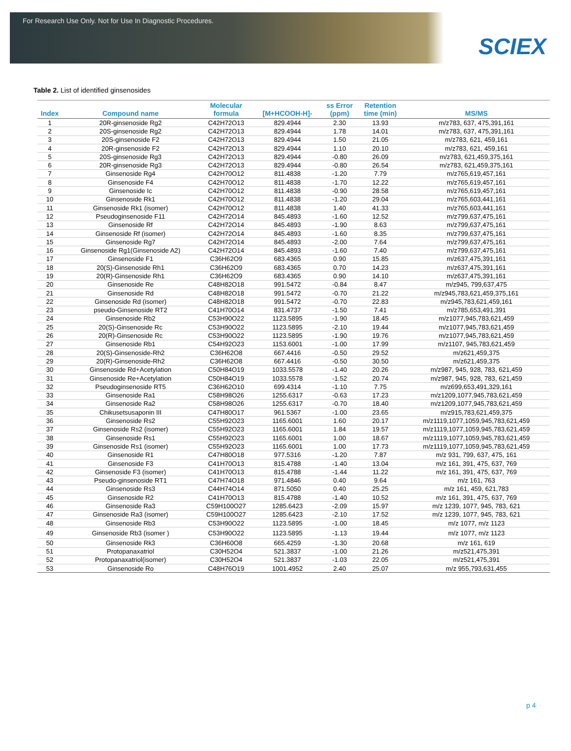For Research Use Only. Not for Use In Diagnostic Procedures.
SCIEX
Table 2. List of identified ginsenosides
| Index | Compound name | Molecular formula | [M+HCOOH-H]- | ss Error (ppm) | Retention time (min) | MS/MS |
| --- | --- | --- | --- | --- | --- | --- |
| 1 | 20R-ginsenoside Rg2 | C42H72O13 | 829.4944 | 2.30 | 13.93 | m/z783, 637, 475,391,161 |
| 2 | 20S-ginsenoside Rg2 | C42H72O13 | 829.4944 | 1.78 | 14.01 | m/z783, 637, 475,391,161 |
| 3 | 20S-ginsenoside F2 | C42H72O13 | 829.4944 | 1.50 | 21.05 | m/z783, 621, 459,161 |
| 4 | 20R-ginsenoside F2 | C42H72O13 | 829.4944 | 1.10 | 20.10 | m/z783, 621, 459,161 |
| 5 | 20S-ginsenoside Rg3 | C42H72O13 | 829.4944 | -0.80 | 26.09 | m/z783, 621,459,375,161 |
| 6 | 20R-ginsenoside Rg3 | C42H72O13 | 829.4944 | -0.80 | 26.54 | m/z783, 621,459,375,161 |
| 7 | Ginsenoside Rg4 | C42H70O12 | 811.4838 | -1.20 | 7.79 | m/z765,619,457,161 |
| 8 | Ginsenoside F4 | C42H70O12 | 811.4838 | -1.70 | 12.22 | m/z765,619,457,161 |
| 9 | Ginsenoside Ic | C42H70O12 | 811.4838 | -0.90 | 28.58 | m/z765,619,457,161 |
| 10 | Ginsenoside Rk1 | C42H70O12 | 811.4838 | -1.20 | 29.04 | m/z765,603,441,161 |
| 11 | Ginsenoside Rk1 (isomer) | C42H70O12 | 811.4838 | 1.40 | 41.33 | m/z765,603,441,161 |
| 12 | Pseudoginsenoside F11 | C42H72O14 | 845.4893 | -1.60 | 12.52 | m/z799,637,475,161 |
| 13 | Ginsenoside Rf | C42H72O14 | 845.4893 | -1.90 | 8.63 | m/z799,637,475,161 |
| 14 | Ginsenoside Rf (isomer) | C42H72O14 | 845.4893 | -1.60 | 8.35 | m/z799,637,475,161 |
| 15 | Ginsenoside Rg7 | C42H72O14 | 845.4893 | -2.00 | 7.64 | m/z799,637,475,161 |
| 16 | Ginsenoside Rg1(Ginsenoside A2) | C42H72O14 | 845.4893 | -1.60 | 7.40 | m/z799,637,475,161 |
| 17 | Ginsenoside F1 | C36H62O9 | 683.4365 | 0.90 | 15.85 | m/z637,475,391,161 |
| 18 | 20(S)-Ginsenoside Rh1 | C36H62O9 | 683.4365 | 0.70 | 14.23 | m/z637,475,391,161 |
| 19 | 20(R)-Ginsenoside Rh1 | C36H62O9 | 683.4365 | 0.90 | 14.10 | m/z637,475,391,161 |
| 20 | Ginsenoside Re | C48H82O18 | 991.5472 | -0.84 | 8.47 | m/z945, 799,637,475 |
| 21 | Ginsenoside Rd | C48H82O18 | 991.5472 | -0.70 | 21.22 | m/z945,783,621,459,375,161 |
| 22 | Ginsenoside Rd (isomer) | C48H82O18 | 991.5472 | -0.70 | 22.83 | m/z945,783,621,459,161 |
| 23 | pseudo-Ginsenoside RT2 | C41H70O14 | 831.4737 | -1.50 | 7.41 | m/z785,653,491,391 |
| 24 | Ginsenoside Rb2 | C53H90O22 | 1123.5895 | -1.90 | 18.45 | m/z1077,945,783,621,459 |
| 25 | 20(S)-Ginsenoside Rc | C53H90O22 | 1123.5895 | -2.10 | 19.44 | m/z1077,945,783,621,459 |
| 26 | 20(R)-Ginsenoside Rc | C53H90O22 | 1123.5895 | -1.90 | 19.76 | m/z1077,945,783,621,459 |
| 27 | Ginsenoside Rb1 | C54H92O23 | 1153.6001 | -1.00 | 17.99 | m/z1107, 945,783,621,459 |
| 28 | 20(S)-Ginsenoside-Rh2 | C36H62O8 | 667.4416 | -0.50 | 29.52 | m/z621,459,375 |
| 29 | 20(R)-Ginsenoside-Rh2 | C36H62O8 | 667.4416 | -0.50 | 30.50 | m/z621,459,375 |
| 30 | Ginsenoside Rd+Acetylation | C50H84O19 | 1033.5578 | -1.40 | 20.26 | m/z987, 945, 928, 783, 621,459 |
| 31 | Ginsenoside Re+Acetylation | C50H84O19 | 1033.5578 | -1.52 | 20.74 | m/z987, 945, 928, 783, 621,459 |
| 32 | Pseudoginsenoside RT5 | C36H62O10 | 699.4314 | -1.10 | 7.75 | m/z699,653,491,329,161 |
| 33 | Ginsenoside Ra1 | C58H98O26 | 1255.6317 | -0.63 | 17.23 | m/z1209,1077,945,783,621,459 |
| 34 | Ginsenoside Ra2 | C58H98O26 | 1255.6317 | -0.70 | 18.40 | m/z1209,1077,945,783,621,459 |
| 35 | Chikusetsusaponin III | C47H80O17 | 961.5367 | -1.00 | 23.65 | m/z915,783,621,459,375 |
| 36 | Ginsenoside Rs2 | C55H92O23 | 1165.6001 | 1.60 | 20.17 | m/z1119,1077,1059,945,783,621,459 |
| 37 | Ginsenoside Rs2 (isomer) | C55H92O23 | 1165.6001 | 1.84 | 19.57 | m/z1119,1077,1059,945,783,621,459 |
| 38 | Ginsenoside Rs1 | C55H92O23 | 1165.6001 | 1.00 | 18.67 | m/z1119,1077,1059,945,783,621,459 |
| 39 | Ginsenoside Rs1 (isomer) | C55H92O23 | 1165.6001 | 1.00 | 17.73 | m/z1119,1077,1059,945,783,621,459 |
| 40 | Ginsenoside R1 | C47H80O18 | 977.5316 | -1.20 | 7.87 | m/z 931, 799, 637, 475, 161 |
| 41 | Ginsenoside F3 | C41H70O13 | 815.4788 | -1.40 | 13.04 | m/z 161, 391, 475, 637, 769 |
| 42 | Ginsenoside F3 (isomer) | C41H70O13 | 815.4788 | -1.44 | 11.22 | m/z 161, 391, 475, 637, 769 |
| 43 | Pseudo-ginsenoside RT1 | C47H74O18 | 971.4846 | 0.40 | 9.64 | m/z 161, 763 |
| 44 | Ginsenoside Rs3 | C44H74O14 | 871.5050 | 0.40 | 25.25 | m/z 161, 459, 621,783 |
| 45 | Ginsenoside R2 | C41H70O13 | 815.4788 | -1.40 | 10.52 | m/z 161, 391, 475, 637, 769 |
| 46 | Ginsenoside Ra3 | C59H100O27 | 1285.6423 | -2.09 | 15.97 | m/z 1239, 1077, 945, 783, 621 |
| 47 | Ginsenoside Ra3 (isomer) | C59H100O27 | 1285.6423 | -2.10 | 17.52 | m/z 1239, 1077, 945, 783, 621 |
| 48 | Ginsenoside Rb3 | C53H90O22 | 1123.5895 | -1.00 | 18.45 | m/z 1077, m/z 1123 |
| 49 | Ginsenoside Rb3 (isomer ) | C53H90O22 | 1123.5895 | -1.13 | 19.44 | m/z 1077, m/z 1123 |
| 50 | Ginsenoside Rk3 | C36H60O8 | 665.4259 | -1.30 | 20.68 | m/z 161, 619 |
| 51 | Protopanaxatriol | C30H52O4 | 521.3837 | -1.00 | 21.26 | m/z521,475,391 |
| 52 | Protopanaxatriol(isomer) | C30H52O4 | 521.3837 | -1.03 | 22.05 | m/z521,475,391 |
| 53 | Ginsenoside Ro | C48H76O19 | 1001.4952 | 2.40 | 25.07 | m/z 955,793,631,455 |
p 4